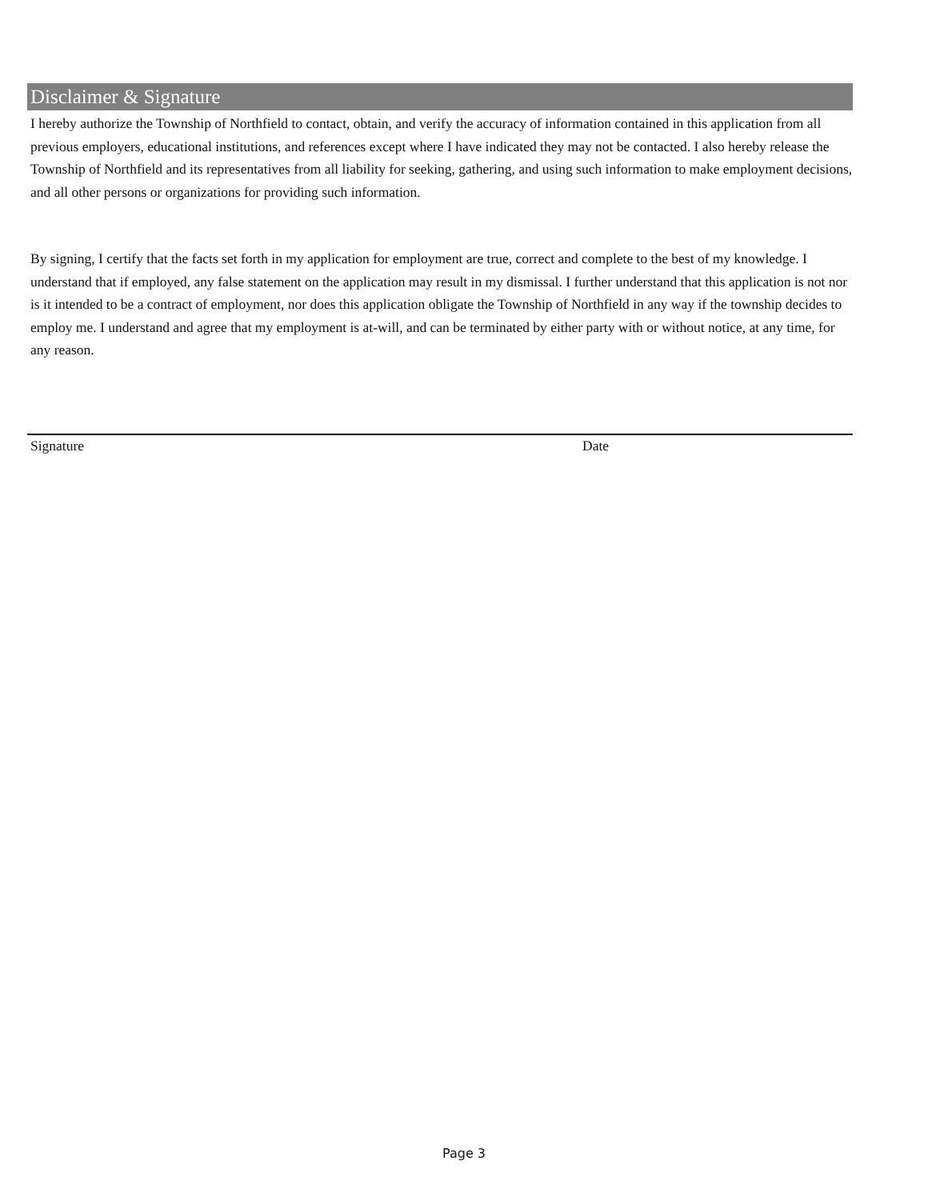Disclaimer & Signature
I hereby authorize the Township of Northfield to contact, obtain, and verify the accuracy of information contained in this application from all previous employers, educational institutions, and references except where I have indicated they may not be contacted. I also hereby release the Township of Northfield and its representatives from all liability for seeking, gathering, and using such information to make employment decisions, and all other persons or organizations for providing such information.
By signing, I certify that the facts set forth in my application for employment are true, correct and complete to the best of my knowledge. I understand that if employed, any false statement on the application may result in my dismissal. I further understand that this application is not nor is it intended to be a contract of employment, nor does this application obligate the Township of Northfield in any way if the township decides to employ me. I understand and agree that my employment is at-will, and can be terminated by either party with or without notice, at any time, for any reason.
Signature Date
Page 3